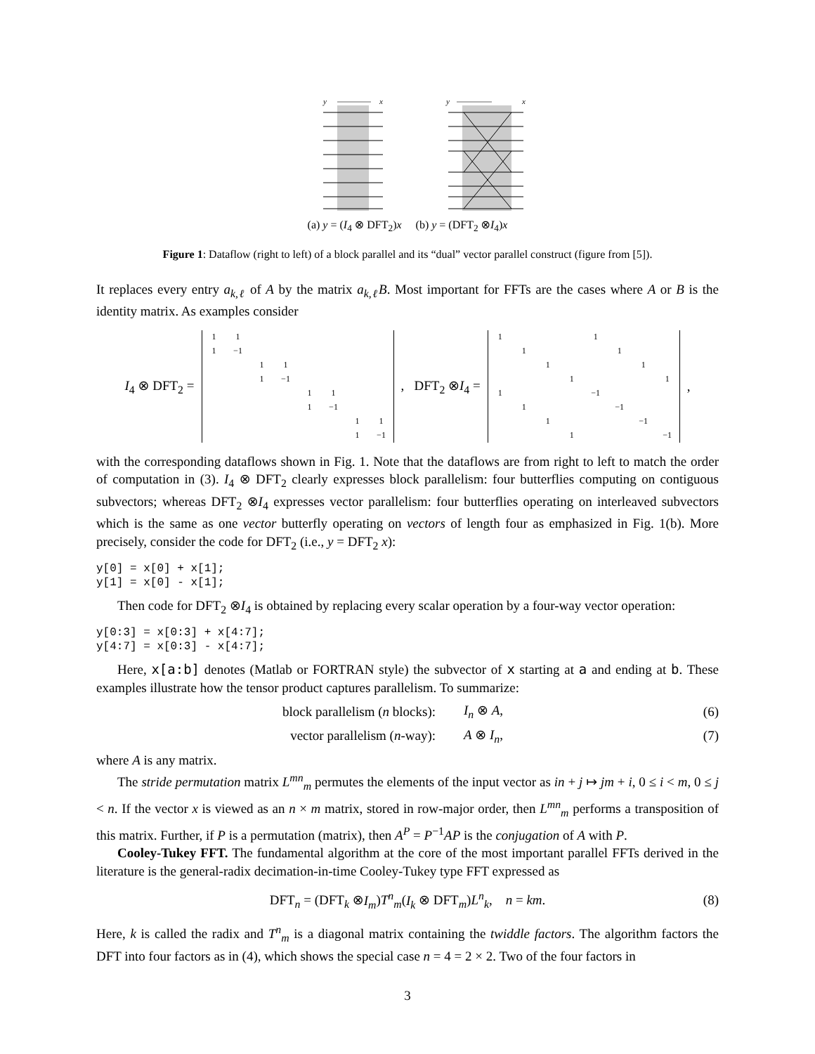y
x
y
x
(a) y = (I<sub>4</sub> ⊗ DFT<sub>2</sub>)x (b) y = (DFT<sub>2</sub> ⊗I<sub>4</sub>)x
Figure 1: Dataflow (right to left) of a block parallel and its “dual” vector parallel construct (figure from [5]).
It replaces every entry a<sub>k,ℓ</sub> of A by the matrix a<sub>k,ℓ</sub>B. Most important for FFTs are the cases where A or B is the identity matrix. As examples consider
I<sub>4</sub> ⊗ DFT<sub>2</sub> =
| 1 | 1 | | | | | | |
| 1 | −1 | | | | | | |
| | | 1 | 1 | | | | |
| | | 1 | −1 | | | | |
| | | | | 1 | 1 | | |
| | | | | 1 | −1 | | |
| | | | | | | 1 | 1 |
| | | | | | | 1 | −1 |
, DFT<sub>2</sub> ⊗I<sub>4</sub> =
| 1 | | | | 1 | | | |
| | 1 | | | | 1 | | |
| | | 1 | | | | 1 | |
| | | | 1 | | | | 1 |
| 1 | | | | −1 | | | |
| | 1 | | | | −1 | | |
| | | 1 | | | | −1 | |
| | | | 1 | | | | −1 |
,
with the corresponding dataflows shown in Fig. 1. Note that the dataflows are from right to left to match the order of computation in (3). I<sub>4</sub> ⊗ DFT<sub>2</sub> clearly expresses block parallelism: four butterflies computing on contiguous subvectors; whereas DFT<sub>2</sub> ⊗I<sub>4</sub> expresses vector parallelism: four butterflies operating on interleaved subvectors which is the same as one vector butterfly operating on vectors of length four as emphasized in Fig. 1(b). More precisely, consider the code for DFT<sub>2</sub> (i.e., y = DFT<sub>2</sub> x):
y[0] = x[0] + x[1];
y[1] = x[0] - x[1];
Then code for DFT<sub>2</sub> ⊗I<sub>4</sub> is obtained by replacing every scalar operation by a four-way vector operation:
y[0:3] = x[0:3] + x[4:7];
y[4:7] = x[0:3] - x[4:7];
Here, x[a:b] denotes (Matlab or FORTRAN style) the subvector of x starting at a and ending at b. These examples illustrate how the tensor product captures parallelism. To summarize:
block parallelism (n blocks): I<sub>n</sub> ⊗ A, (6)
vector parallelism (n-way): A ⊗ I<sub>n</sub>, (7)
where A is any matrix.
The stride permutation matrix L<sup>mn</sup><sub>m</sub> permutes the elements of the input vector as in + j ↦ jm + i, 0 ≤ i < m, 0 ≤ j < n. If the vector x is viewed as an n × m matrix, stored in row-major order, then L<sup>mn</sup><sub>m</sub> performs a transposition of this matrix. Further, if P is a permutation (matrix), then A<sup>P</sup> = P<sup>−1</sup>AP is the conjugation of A with P.
Cooley-Tukey FFT. The fundamental algorithm at the core of the most important parallel FFTs derived in the literature is the general-radix decimation-in-time Cooley-Tukey type FFT expressed as
DFT<sub>n</sub> = (DFT<sub>k</sub> ⊗I<sub>m</sub>)T<sup>n</sup><sub>m</sub>(I<sub>k</sub> ⊗ DFT<sub>m</sub>)L<sup>n</sup><sub>k</sub>, n = km. (8)
Here, k is called the radix and T<sup>n</sup><sub>m</sub> is a diagonal matrix containing the twiddle factors. The algorithm factors the DFT into four factors as in (4), which shows the special case n = 4 = 2 × 2. Two of the four factors in
3